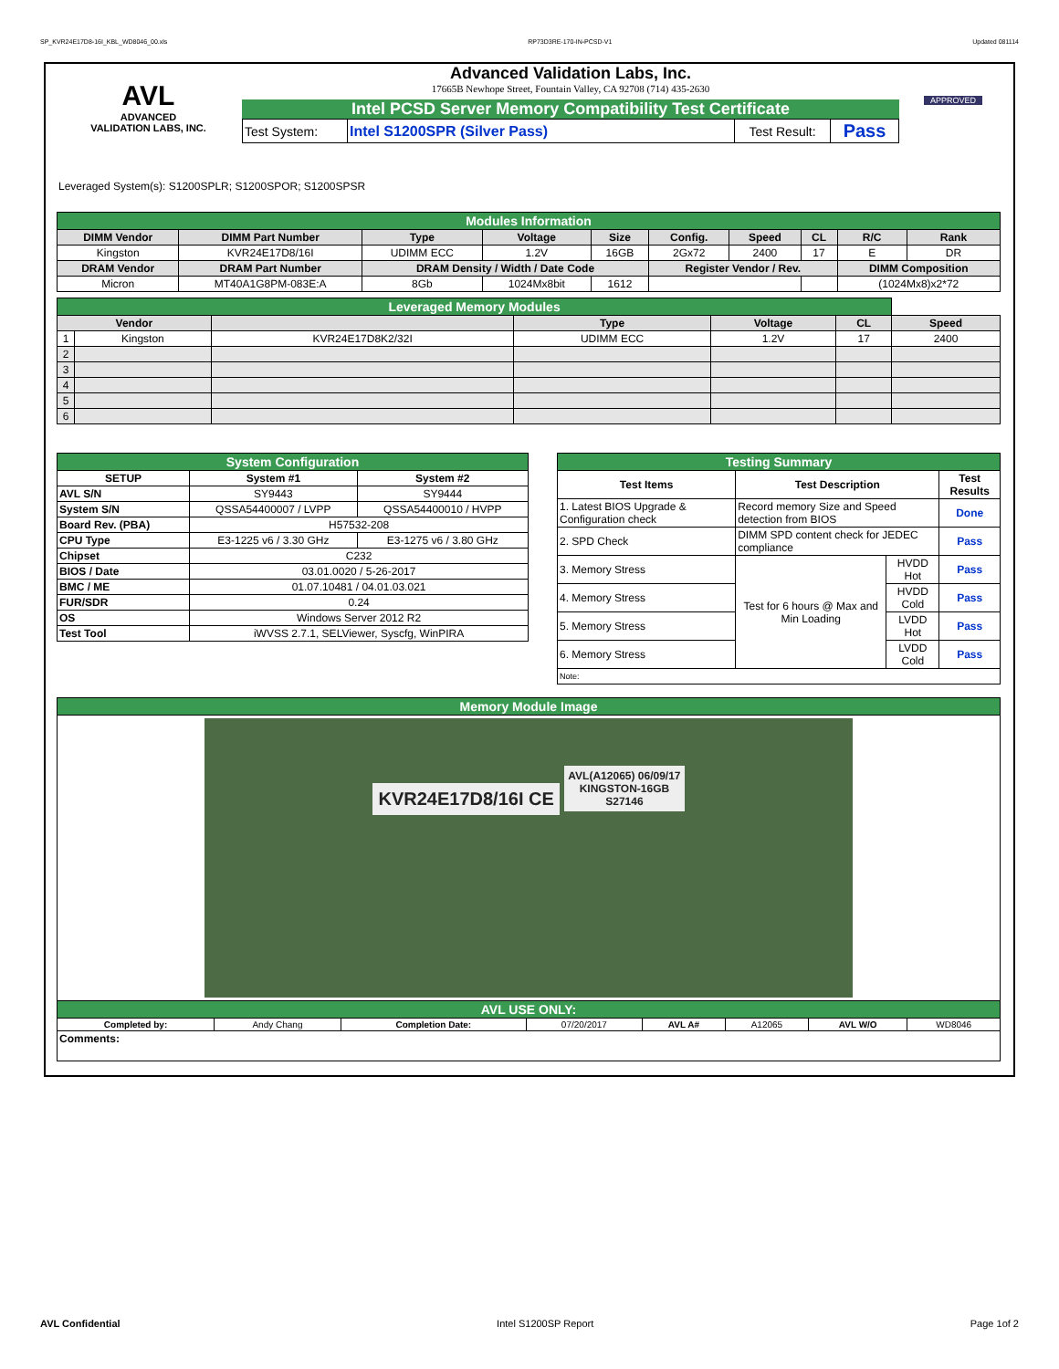SP_KVR24E17D8-16I_KBL_WD8046_00.xls RP73D3RE-170-IN-PCSD-V1 Updated 081114
AVL
ADVANCED
VALIDATION LABS, INC.
Advanced Validation Labs, Inc.
17665B Newhope Street, Fountain Valley, CA 92708 (714) 435-2630
Intel PCSD Server Memory Compatibility Test Certificate
| Test System: | Intel S1200SPR (Silver Pass) | Test Result: | Pass |
APPROVED
Leveraged System(s): S1200SPLR; S1200SPOR; S1200SPSR
| Modules Information | | | | | | | | | |
| DIMM Vendor | DIMM Part Number | Type | Voltage | Size | Config. | Speed | CL | R/C | Rank |
| Kingston | KVR24E17D8/16I | UDIMM ECC | 1.2V | 16GB | 2Gx72 | 2400 | 17 | E | DR |
| DRAM Vendor | DRAM Part Number | DRAM Density / Width / Date Code | | | Register Vendor / Rev. | | | DIMM Composition | |
| Micron | MT40A1G8PM-083E:A | 8Gb | 1024Mx8bit | 1612 | | | | (1024Mx8)x2*72 | |
| Leveraged Memory Modules | | | | | | |
| Vendor | | | Type | Voltage | CL | Speed |
| 1 | Kingston | KVR24E17D8K2/32I | UDIMM ECC | 1.2V | 17 | 2400 |
| 2 | | | | | | |
| 3 | | | | | | |
| 4 | | | | | | |
| 5 | | | | | | |
| 6 | | | | | | |
| System Configuration | | |
| SETUP | System #1 | System #2 |
| AVL S/N | SY9443 | SY9444 |
| System S/N | QSSA54400007 / LVPP | QSSA54400010 / HVPP |
| Board Rev. (PBA) | H57532-208 | |
| CPU Type | E3-1225 v6 / 3.30 GHz | E3-1275 v6 / 3.80 GHz |
| Chipset | C232 | |
| BIOS / Date | 03.01.0020 / 5-26-2017 | |
| BMC / ME | 01.07.10481 / 04.01.03.021 | |
| FUR/SDR | 0.24 | |
| OS | Windows Server 2012 R2 | |
| Test Tool | iWVSS 2.7.1, SELViewer, Syscfg, WinPIRA | |
| Testing Summary | | | |
| Test Items | Test Description | | Test Results |
| 1. Latest BIOS Upgrade & Configuration check | Record memory Size and Speed detection from BIOS | | Done |
| 2. SPD Check | DIMM SPD content check for JEDEC compliance | | Pass |
| 3. Memory Stress | Test for 6 hours @ Max and Min Loading | HVDD Hot | Pass |
| 4. Memory Stress | | HVDD Cold | Pass |
| 5. Memory Stress | | LVDD Hot | Pass |
| 6. Memory Stress | | LVDD Cold | Pass |
| Note: | | | |
| Memory Module Image | | | | | | | |
| KVR24E17D8/16I CE AVL(A12065) 06/09/17 KINGSTON-16GB S27146 | | | | | | | |
| AVL USE ONLY: | | | | | | | |
| Completed by: | Andy Chang | Completion Date: | 07/20/2017 | AVL A# | A12065 | AVL W/O | WD8046 |
| Comments: | | | | | | | |
AVL Confidential Intel S1200SP Report Page 1of 2